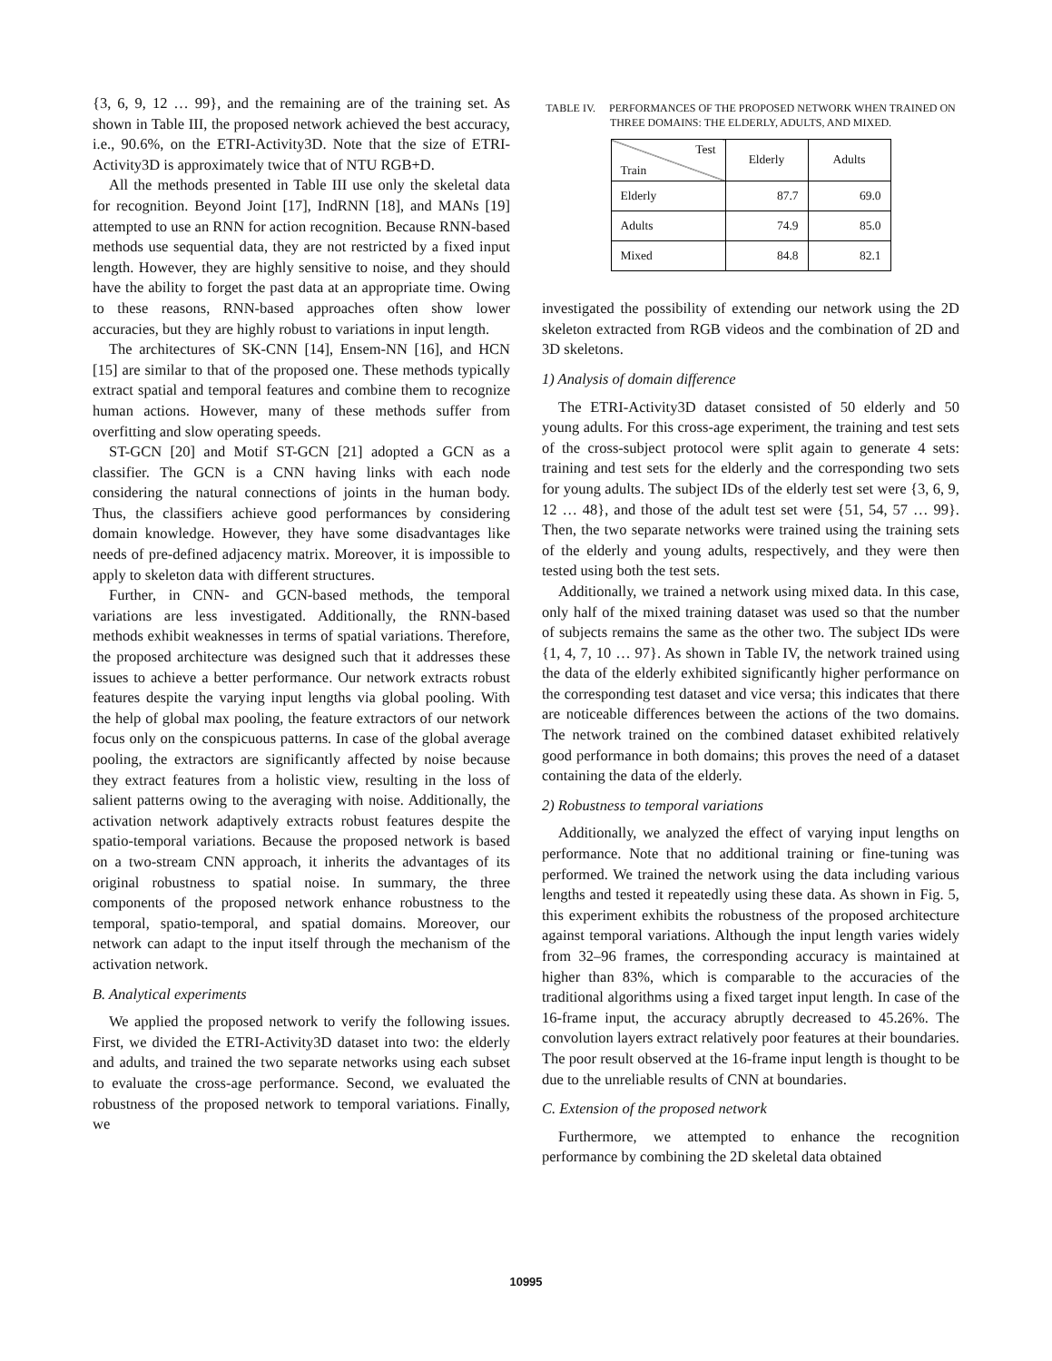{3, 6, 9, 12 … 99}, and the remaining are of the training set. As shown in Table III, the proposed network achieved the best accuracy, i.e., 90.6%, on the ETRI-Activity3D. Note that the size of ETRI-Activity3D is approximately twice that of NTU RGB+D.
All the methods presented in Table III use only the skeletal data for recognition. Beyond Joint [17], IndRNN [18], and MANs [19] attempted to use an RNN for action recognition. Because RNN-based methods use sequential data, they are not restricted by a fixed input length. However, they are highly sensitive to noise, and they should have the ability to forget the past data at an appropriate time. Owing to these reasons, RNN-based approaches often show lower accuracies, but they are highly robust to variations in input length.
The architectures of SK-CNN [14], Ensem-NN [16], and HCN [15] are similar to that of the proposed one. These methods typically extract spatial and temporal features and combine them to recognize human actions. However, many of these methods suffer from overfitting and slow operating speeds.
ST-GCN [20] and Motif ST-GCN [21] adopted a GCN as a classifier. The GCN is a CNN having links with each node considering the natural connections of joints in the human body. Thus, the classifiers achieve good performances by considering domain knowledge. However, they have some disadvantages like needs of pre-defined adjacency matrix. Moreover, it is impossible to apply to skeleton data with different structures.
Further, in CNN- and GCN-based methods, the temporal variations are less investigated. Additionally, the RNN-based methods exhibit weaknesses in terms of spatial variations. Therefore, the proposed architecture was designed such that it addresses these issues to achieve a better performance. Our network extracts robust features despite the varying input lengths via global pooling. With the help of global max pooling, the feature extractors of our network focus only on the conspicuous patterns. In case of the global average pooling, the extractors are significantly affected by noise because they extract features from a holistic view, resulting in the loss of salient patterns owing to the averaging with noise. Additionally, the activation network adaptively extracts robust features despite the spatio-temporal variations. Because the proposed network is based on a two-stream CNN approach, it inherits the advantages of its original robustness to spatial noise. In summary, the three components of the proposed network enhance robustness to the temporal, spatio-temporal, and spatial domains. Moreover, our network can adapt to the input itself through the mechanism of the activation network.
B. Analytical experiments
We applied the proposed network to verify the following issues. First, we divided the ETRI-Activity3D dataset into two: the elderly and adults, and trained the two separate networks using each subset to evaluate the cross-age performance. Second, we evaluated the robustness of the proposed network to temporal variations. Finally, we
TABLE IV. PERFORMANCES OF THE PROPOSED NETWORK WHEN TRAINED ON THREE DOMAINS: THE ELDERLY, ADULTS, AND MIXED.
| Test Train | Elderly | Adults |
| --- | --- | --- |
| Elderly | 87.7 | 69.0 |
| Adults | 74.9 | 85.0 |
| Mixed | 84.8 | 82.1 |
investigated the possibility of extending our network using the 2D skeleton extracted from RGB videos and the combination of 2D and 3D skeletons.
1) Analysis of domain difference
The ETRI-Activity3D dataset consisted of 50 elderly and 50 young adults. For this cross-age experiment, the training and test sets of the cross-subject protocol were split again to generate 4 sets: training and test sets for the elderly and the corresponding two sets for young adults. The subject IDs of the elderly test set were {3, 6, 9, 12 … 48}, and those of the adult test set were {51, 54, 57 … 99}. Then, the two separate networks were trained using the training sets of the elderly and young adults, respectively, and they were then tested using both the test sets.
Additionally, we trained a network using mixed data. In this case, only half of the mixed training dataset was used so that the number of subjects remains the same as the other two. The subject IDs were {1, 4, 7, 10 … 97}. As shown in Table IV, the network trained using the data of the elderly exhibited significantly higher performance on the corresponding test dataset and vice versa; this indicates that there are noticeable differences between the actions of the two domains. The network trained on the combined dataset exhibited relatively good performance in both domains; this proves the need of a dataset containing the data of the elderly.
2) Robustness to temporal variations
Additionally, we analyzed the effect of varying input lengths on performance. Note that no additional training or fine-tuning was performed. We trained the network using the data including various lengths and tested it repeatedly using these data. As shown in Fig. 5, this experiment exhibits the robustness of the proposed architecture against temporal variations. Although the input length varies widely from 32–96 frames, the corresponding accuracy is maintained at higher than 83%, which is comparable to the accuracies of the traditional algorithms using a fixed target input length. In case of the 16-frame input, the accuracy abruptly decreased to 45.26%. The convolution layers extract relatively poor features at their boundaries. The poor result observed at the 16-frame input length is thought to be due to the unreliable results of CNN at boundaries.
C. Extension of the proposed network
Furthermore, we attempted to enhance the recognition performance by combining the 2D skeletal data obtained
10995